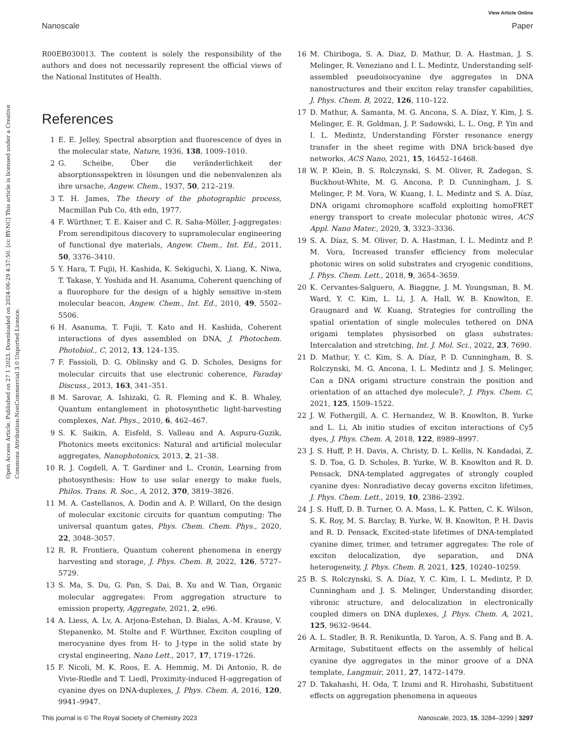Open Access Article. Published on 27 1 2023. Downloaded on 2024-06-29 4:37:50. [cc BY-NC] This article is licensed under a Creative Commons Attribution-NonCommercial 3.0 Unported Licence.
View Article Online
Nanoscale Paper
R00EB030013. The content is solely the responsibility of the authors and does not necessarily represent the official views of the National Institutes of Health.
References
1 E. E. Jelley, Spectral absorption and fluorescence of dyes in the molecular state, Nature, 1936, 138, 1009–1010.
2 G. Scheibe, Über die veränderlichkeit der absorptionsspektren in lösungen und die nebenvalenzen als ihre ursache, Angew. Chem., 1937, 50, 212–219.
3 T. H. James, The theory of the photographic process, Macmillan Pub Co, 4th edn, 1977.
4 F. Würthner, T. E. Kaiser and C. R. Saha-Möller, J-aggregates: From serendipitous discovery to supramolecular engineering of functional dye materials, Angew. Chem., Int. Ed., 2011, 50, 3376–3410.
5 Y. Hara, T. Fujii, H. Kashida, K. Sekiguchi, X. Liang, K. Niwa, T. Takase, Y. Yoshida and H. Asanuma, Coherent quenching of a fluorophore for the design of a highly sensitive in-stem molecular beacon, Angew. Chem., Int. Ed., 2010, 49, 5502–5506.
6 H. Asanuma, T. Fujii, T. Kato and H. Kashida, Coherent interactions of dyes assembled on DNA, J. Photochem. Photobiol., C, 2012, 13, 124–135.
7 F. Fassioli, D. G. Oblinsky and G. D. Scholes, Designs for molecular circuits that use electronic coherence, Faraday Discuss., 2013, 163, 341–351.
8 M. Sarovar, A. Ishizaki, G. R. Fleming and K. B. Whaley, Quantum entanglement in photosynthetic light-harvesting complexes, Nat. Phys., 2010, 6, 462–467.
9 S. K. Saikin, A. Eisfeld, S. Valleau and A. Aspuru-Guzik, Photonics meets excitonics: Natural and artificial molecular aggregates, Nanophotonics, 2013, 2, 21–38.
10 R. J. Cogdell, A. T. Gardiner and L. Cronin, Learning from photosynthesis: How to use solar energy to make fuels, Philos. Trans. R. Soc., A, 2012, 370, 3819–3826.
11 M. A. Castellanos, A. Dodin and A. P. Willard, On the design of molecular excitonic circuits for quantum computing: The universal quantum gates, Phys. Chem. Chem. Phys., 2020, 22, 3048–3057.
12 R. R. Frontiera, Quantum coherent phenomena in energy harvesting and storage, J. Phys. Chem. B, 2022, 126, 5727–5729.
13 S. Ma, S. Du, G. Pan, S. Dai, B. Xu and W. Tian, Organic molecular aggregates: From aggregation structure to emission property, Aggregate, 2021, 2, e96.
14 A. Liess, A. Lv, A. Arjona-Esteban, D. Bialas, A.-M. Krause, V. Stepanenko, M. Stolte and F. Würthner, Exciton coupling of merocyanine dyes from H- to J-type in the solid state by crystal engineering, Nano Lett., 2017, 17, 1719–1726.
15 F. Nicoli, M. K. Roos, E. A. Hemmig, M. Di Antonio, R. de Vivie-Riedle and T. Liedl, Proximity-induced H-aggregation of cyanine dyes on DNA-duplexes, J. Phys. Chem. A, 2016, 120, 9941–9947.
16 M. Chiriboga, S. A. Diaz, D. Mathur, D. A. Hastman, J. S. Melinger, R. Veneziano and I. L. Medintz, Understanding self-assembled pseudoisocyanine dye aggregates in DNA nanostructures and their exciton relay transfer capabilities, J. Phys. Chem. B, 2022, 126, 110–122.
17 D. Mathur, A. Samanta, M. G. Ancona, S. A. Díaz, Y. Kim, J. S. Melinger, E. R. Goldman, J. P. Sadowski, L. L. Ong, P. Yin and I. L. Medintz, Understanding Förster resonance energy transfer in the sheet regime with DNA brick-based dye networks, ACS Nano, 2021, 15, 16452–16468.
18 W. P. Klein, B. S. Rolczynski, S. M. Oliver, R. Zadegan, S. Buckhout-White, M. G. Ancona, P. D. Cunningham, J. S. Melinger, P. M. Vora, W. Kuang, I. L. Medintz and S. A. Díaz, DNA origami chromophore scaffold exploiting homoFRET energy transport to create molecular photonic wires, ACS Appl. Nano Mater., 2020, 3, 3323–3336.
19 S. A. Díaz, S. M. Oliver, D. A. Hastman, I. L. Medintz and P. M. Vora, Increased transfer efficiency from molecular photonic wires on solid substrates and cryogenic conditions, J. Phys. Chem. Lett., 2018, 9, 3654–3659.
20 K. Cervantes-Salguero, A. Biaggne, J. M. Youngsman, B. M. Ward, Y. C. Kim, L. Li, J. A. Hall, W. B. Knowlton, E. Graugnard and W. Kuang, Strategies for controlling the spatial orientation of single molecules tethered on DNA origami templates physisorbed on glass substrates: Intercalation and stretching, Int. J. Mol. Sci., 2022, 23, 7690.
21 D. Mathur, Y. C. Kim, S. A. Díaz, P. D. Cunningham, B. S. Rolczynski, M. G. Ancona, I. L. Medintz and J. S. Melinger, Can a DNA origami structure constrain the position and orientation of an attached dye molecule?, J. Phys. Chem. C, 2021, 125, 1509–1522.
22 J. W. Fothergill, A. C. Hernandez, W. B. Knowlton, B. Yurke and L. Li, Ab initio studies of exciton interactions of Cy5 dyes, J. Phys. Chem. A, 2018, 122, 8989–8997.
23 J. S. Huff, P. H. Davis, A. Christy, D. L. Kellis, N. Kandadai, Z. S. D. Toa, G. D. Scholes, B. Yurke, W. B. Knowlton and R. D. Pensack, DNA-templated aggregates of strongly coupled cyanine dyes: Nonradiative decay governs exciton lifetimes, J. Phys. Chem. Lett., 2019, 10, 2386–2392.
24 J. S. Huff, D. B. Turner, O. A. Mass, L. K. Patten, C. K. Wilson, S. K. Roy, M. S. Barclay, B. Yurke, W. B. Knowlton, P. H. Davis and R. D. Pensack, Excited-state lifetimes of DNA-templated cyanine dimer, trimer, and tetramer aggregates: The role of exciton delocalization, dye separation, and DNA heterogeneity, J. Phys. Chem. B, 2021, 125, 10240–10259.
25 B. S. Rolczynski, S. A. Díaz, Y. C. Kim, I. L. Medintz, P. D. Cunningham and J. S. Melinger, Understanding disorder, vibronic structure, and delocalization in electronically coupled dimers on DNA duplexes, J. Phys. Chem. A, 2021, 125, 9632–9644.
26 A. L. Stadler, B. R. Renikuntla, D. Yaron, A. S. Fang and B. A. Armitage, Substituent effects on the assembly of helical cyanine dye aggregates in the minor groove of a DNA template, Langmuir, 2011, 27, 1472–1479.
27 D. Takahashi, H. Oda, T. Izumi and R. Hirohashi, Substituent effects on aggregation phenomena in aqueous
This journal is © The Royal Society of Chemistry 2023 Nanoscale, 2023, 15, 3284–3299 | 3297